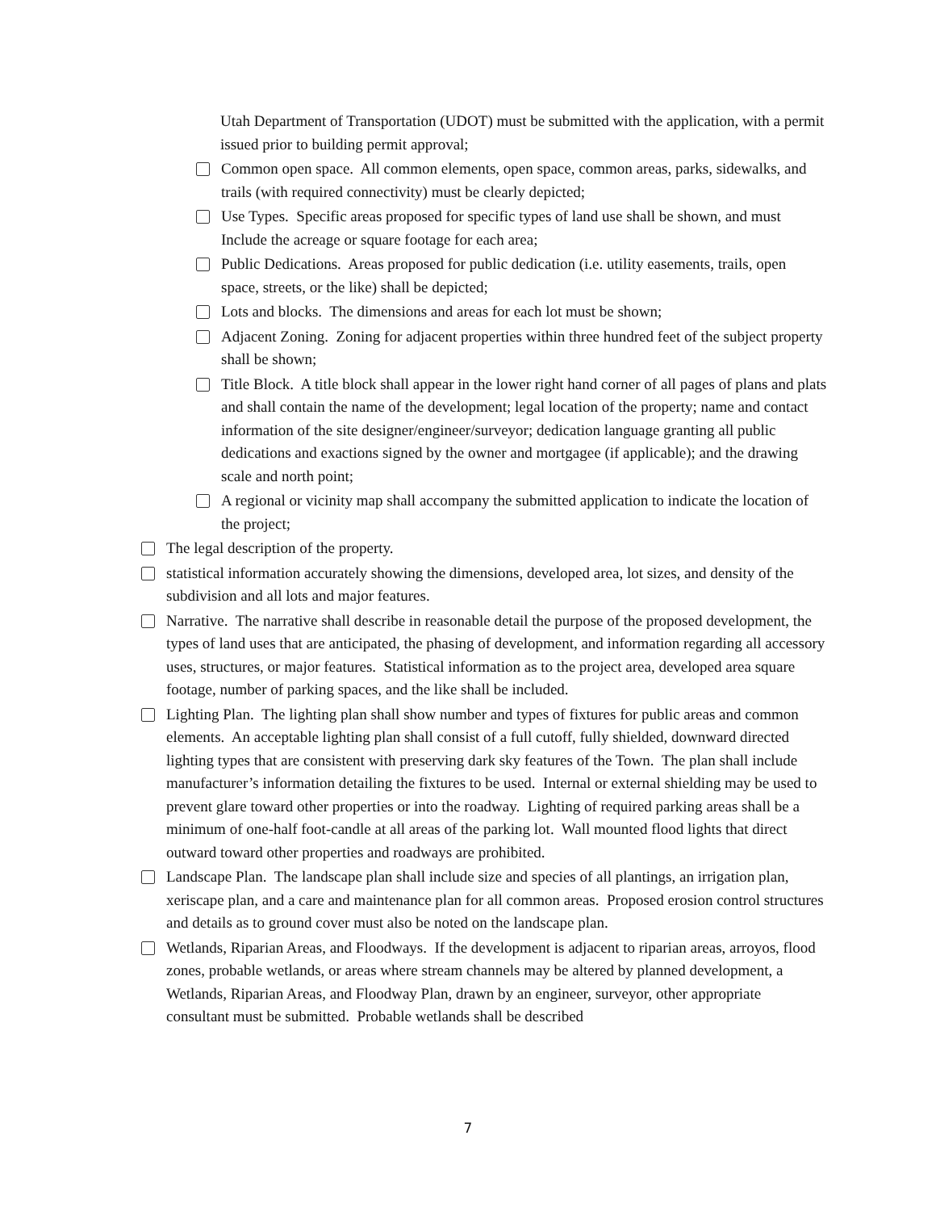Utah Department of Transportation (UDOT) must be submitted with the application, with a permit issued prior to building permit approval;
Common open space. All common elements, open space, common areas, parks, sidewalks, and trails (with required connectivity) must be clearly depicted;
Use Types. Specific areas proposed for specific types of land use shall be shown, and must Include the acreage or square footage for each area;
Public Dedications. Areas proposed for public dedication (i.e. utility easements, trails, open space, streets, or the like) shall be depicted;
Lots and blocks. The dimensions and areas for each lot must be shown;
Adjacent Zoning. Zoning for adjacent properties within three hundred feet of the subject property shall be shown;
Title Block. A title block shall appear in the lower right hand corner of all pages of plans and plats and shall contain the name of the development; legal location of the property; name and contact information of the site designer/engineer/surveyor; dedication language granting all public dedications and exactions signed by the owner and mortgagee (if applicable); and the drawing scale and north point;
A regional or vicinity map shall accompany the submitted application to indicate the location of the project;
The legal description of the property.
statistical information accurately showing the dimensions, developed area, lot sizes, and density of the subdivision and all lots and major features.
Narrative. The narrative shall describe in reasonable detail the purpose of the proposed development, the types of land uses that are anticipated, the phasing of development, and information regarding all accessory uses, structures, or major features. Statistical information as to the project area, developed area square footage, number of parking spaces, and the like shall be included.
Lighting Plan. The lighting plan shall show number and types of fixtures for public areas and common elements. An acceptable lighting plan shall consist of a full cutoff, fully shielded, downward directed lighting types that are consistent with preserving dark sky features of the Town. The plan shall include manufacturer’s information detailing the fixtures to be used. Internal or external shielding may be used to prevent glare toward other properties or into the roadway. Lighting of required parking areas shall be a minimum of one-half foot-candle at all areas of the parking lot. Wall mounted flood lights that direct outward toward other properties and roadways are prohibited.
Landscape Plan. The landscape plan shall include size and species of all plantings, an irrigation plan, xeriscape plan, and a care and maintenance plan for all common areas. Proposed erosion control structures and details as to ground cover must also be noted on the landscape plan.
Wetlands, Riparian Areas, and Floodways. If the development is adjacent to riparian areas, arroyos, flood zones, probable wetlands, or areas where stream channels may be altered by planned development, a Wetlands, Riparian Areas, and Floodway Plan, drawn by an engineer, surveyor, other appropriate consultant must be submitted. Probable wetlands shall be described
7